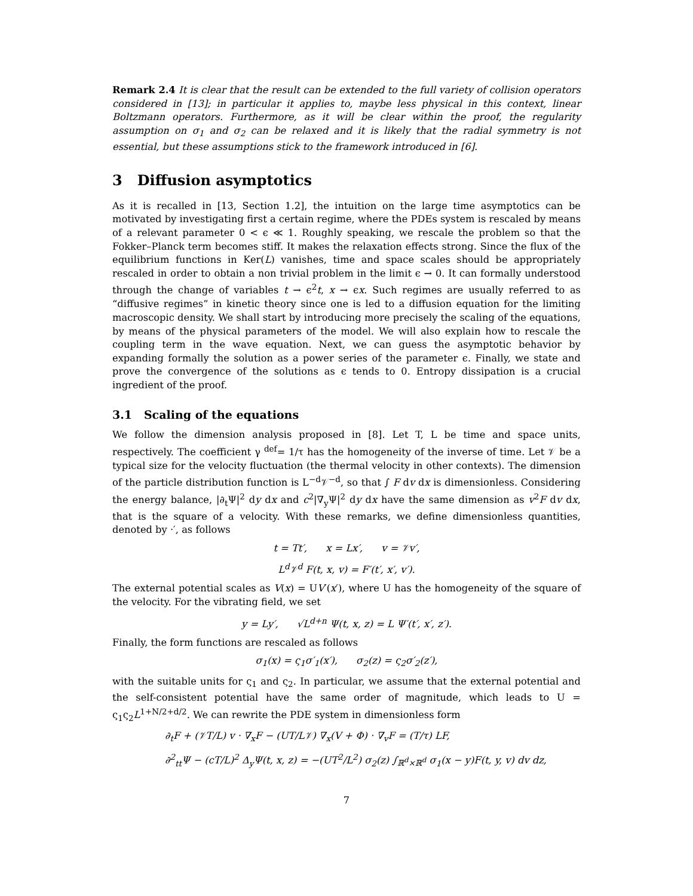Remark 2.4 It is clear that the result can be extended to the full variety of collision operators considered in [13]; in particular it applies to, maybe less physical in this context, linear Boltzmann operators. Furthermore, as it will be clear within the proof, the regularity assumption on σ<sub>1</sub> and σ<sub>2</sub> can be relaxed and it is likely that the radial symmetry is not essential, but these assumptions stick to the framework introduced in [6].
3 Diffusion asymptotics
As it is recalled in [13, Section 1.2], the intuition on the large time asymptotics can be motivated by investigating first a certain regime, where the PDEs system is rescaled by means of a relevant parameter 0 < ϵ ≪ 1. Roughly speaking, we rescale the problem so that the Fokker–Planck term becomes stiff. It makes the relaxation effects strong. Since the flux of the equilibrium functions in Ker(L) vanishes, time and space scales should be appropriately rescaled in order to obtain a non trivial problem in the limit ϵ → 0. It can formally understood through the change of variables t → ϵ<sup>2</sup>t, x → ϵx. Such regimes are usually referred to as “diffusive regimes” in kinetic theory since one is led to a diffusion equation for the limiting macroscopic density. We shall start by introducing more precisely the scaling of the equations, by means of the physical parameters of the model. We will also explain how to rescale the coupling term in the wave equation. Next, we can guess the asymptotic behavior by expanding formally the solution as a power series of the parameter ϵ. Finally, we state and prove the convergence of the solutions as ϵ tends to 0. Entropy dissipation is a crucial ingredient of the proof.
3.1 Scaling of the equations
We follow the dimension analysis proposed in [8]. Let T, L be time and space units, respectively. The coefficient γ <sup>def</sup>= 1/τ has the homogeneity of the inverse of time. Let 𝒱 be a typical size for the velocity fluctuation (the thermal velocity in other contexts). The dimension of the particle distribution function is L<sup>−d</sup>𝒱<sup>−d</sup>, so that ∫ F dv dx is dimensionless. Considering the energy balance, |∂<sub>t</sub>Ψ|<sup>2</sup> dy dx and c<sup>2</sup>|∇<sub>y</sub>Ψ|<sup>2</sup> dy dx have the same dimension as v<sup>2</sup>F dv dx, that is the square of a velocity. With these remarks, we define dimensionless quantities, denoted by ·′, as follows
t = Tt′, x = Lx′, v = 𝒱v′,
L<sup>d</sup>𝒱<sup>d</sup> F(t, x, v) = F′(t′, x′, v′).
The external potential scales as V(x) = UV′(x′), where U has the homogeneity of the square of the velocity. For the vibrating field, we set
y = Ly′, √L<sup>d+n</sup> Ψ(t, x, z) = L Ψ′(t′, x′, z′).
Finally, the form functions are rescaled as follows
σ<sub>1</sub>(x) = ς<sub>1</sub>σ′<sub>1</sub>(x′), σ<sub>2</sub>(z) = ς<sub>2</sub>σ′<sub>2</sub>(z′),
with the suitable units for ς<sub>1</sub> and ς<sub>2</sub>. In particular, we assume that the external potential and the self-consistent potential have the same order of magnitude, which leads to U = ς<sub>1</sub>ς<sub>2</sub>L<sup>1+N/2+d/2</sup>. We can rewrite the PDE system in dimensionless form
∂<sub>t</sub>F + (𝒱T/L) v · ∇<sub>x</sub>F − (UT/L𝒱) ∇<sub>x</sub>(V + Φ) · ∇<sub>v</sub>F = (T/τ) LF,
∂<sup>2</sup><sub>tt</sub>Ψ − (cT/L)<sup>2</sup> Δ<sub>y</sub>Ψ(t, x, z) = −(UT<sup>2</sup>/L<sup>2</sup>) σ<sub>2</sub>(z) ∫<sub>ℝ<sup>d</sup>×ℝ<sup>d</sup></sub> σ<sub>1</sub>(x − y)F(t, y, v) dv dz,
7